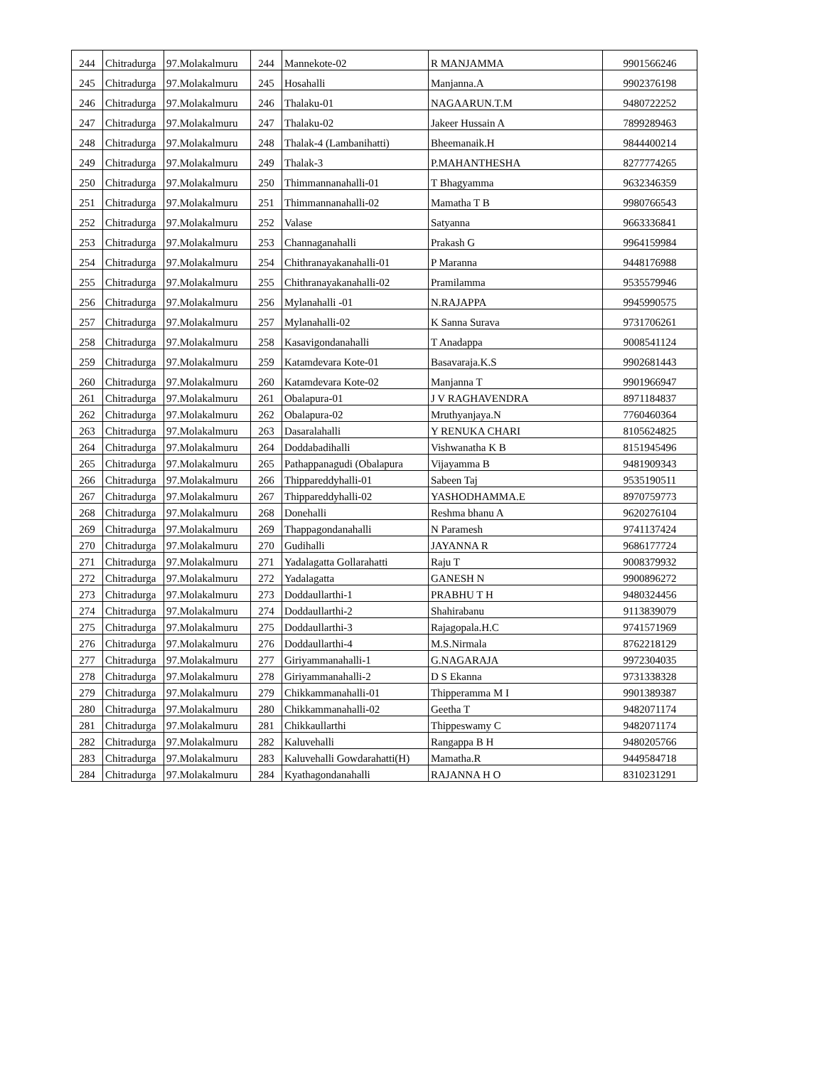| 244 | Chitradurga | 97.Molakalmuru | 244 | Mannekote-02 | R MANJAMMA | 9901566246 |
| 245 | Chitradurga | 97.Molakalmuru | 245 | Hosahalli | Manjanna.A | 9902376198 |
| 246 | Chitradurga | 97.Molakalmuru | 246 | Thalaku-01 | NAGAARUN.T.M | 9480722252 |
| 247 | Chitradurga | 97.Molakalmuru | 247 | Thalaku-02 | Jakeer Hussain A | 7899289463 |
| 248 | Chitradurga | 97.Molakalmuru | 248 | Thalak-4 (Lambanihatti) | Bheemanaik.H | 9844400214 |
| 249 | Chitradurga | 97.Molakalmuru | 249 | Thalak-3 | P.MAHANTHESHA | 8277774265 |
| 250 | Chitradurga | 97.Molakalmuru | 250 | Thimmannanahalli-01 | T Bhagyamma | 9632346359 |
| 251 | Chitradurga | 97.Molakalmuru | 251 | Thimmannanahalli-02 | Mamatha T B | 9980766543 |
| 252 | Chitradurga | 97.Molakalmuru | 252 | Valase | Satyanna | 9663336841 |
| 253 | Chitradurga | 97.Molakalmuru | 253 | Channaganahalli | Prakash G | 9964159984 |
| 254 | Chitradurga | 97.Molakalmuru | 254 | Chithranayakanahalli-01 | P Maranna | 9448176988 |
| 255 | Chitradurga | 97.Molakalmuru | 255 | Chithranayakanahalli-02 | Pramilamma | 9535579946 |
| 256 | Chitradurga | 97.Molakalmuru | 256 | Mylanahalli -01 | N.RAJAPPA | 9945990575 |
| 257 | Chitradurga | 97.Molakalmuru | 257 | Mylanahalli-02 | K Sanna Surava | 9731706261 |
| 258 | Chitradurga | 97.Molakalmuru | 258 | Kasavigondanahalli | T Anadappa | 9008541124 |
| 259 | Chitradurga | 97.Molakalmuru | 259 | Katamdevara Kote-01 | Basavaraja.K.S | 9902681443 |
| 260 | Chitradurga | 97.Molakalmuru | 260 | Katamdevara Kote-02 | Manjanna T | 9901966947 |
| 261 | Chitradurga | 97.Molakalmuru | 261 | Obalapura-01 | J V RAGHAVENDRA | 8971184837 |
| 262 | Chitradurga | 97.Molakalmuru | 262 | Obalapura-02 | Mruthyanjaya.N | 7760460364 |
| 263 | Chitradurga | 97.Molakalmuru | 263 | Dasaralahalli | Y RENUKA CHARI | 8105624825 |
| 264 | Chitradurga | 97.Molakalmuru | 264 | Doddabadihalli | Vishwanatha K B | 8151945496 |
| 265 | Chitradurga | 97.Molakalmuru | 265 | Pathappanagudi (Obalapura | Vijayamma B | 9481909343 |
| 266 | Chitradurga | 97.Molakalmuru | 266 | Thippareddyhalli-01 | Sabeen Taj | 9535190511 |
| 267 | Chitradurga | 97.Molakalmuru | 267 | Thippareddyhalli-02 | YASHODHAMMA.E | 8970759773 |
| 268 | Chitradurga | 97.Molakalmuru | 268 | Donehalli | Reshma bhanu A | 9620276104 |
| 269 | Chitradurga | 97.Molakalmuru | 269 | Thappagondanahalli | N Paramesh | 9741137424 |
| 270 | Chitradurga | 97.Molakalmuru | 270 | Gudihalli | JAYANNA R | 9686177724 |
| 271 | Chitradurga | 97.Molakalmuru | 271 | Yadalagatta Gollarahatti | Raju T | 9008379932 |
| 272 | Chitradurga | 97.Molakalmuru | 272 | Yadalagatta | GANESH N | 9900896272 |
| 273 | Chitradurga | 97.Molakalmuru | 273 | Doddaullarthi-1 | PRABHU T H | 9480324456 |
| 274 | Chitradurga | 97.Molakalmuru | 274 | Doddaullarthi-2 | Shahirabanu | 9113839079 |
| 275 | Chitradurga | 97.Molakalmuru | 275 | Doddaullarthi-3 | Rajagopala.H.C | 9741571969 |
| 276 | Chitradurga | 97.Molakalmuru | 276 | Doddaullarthi-4 | M.S.Nirmala | 8762218129 |
| 277 | Chitradurga | 97.Molakalmuru | 277 | Giriyammanahalli-1 | G.NAGARAJA | 9972304035 |
| 278 | Chitradurga | 97.Molakalmuru | 278 | Giriyammanahalli-2 | D S Ekanna | 9731338328 |
| 279 | Chitradurga | 97.Molakalmuru | 279 | Chikkammanahalli-01 | Thipperamma M I | 9901389387 |
| 280 | Chitradurga | 97.Molakalmuru | 280 | Chikkammanahalli-02 | Geetha T | 9482071174 |
| 281 | Chitradurga | 97.Molakalmuru | 281 | Chikkaullarthi | Thippeswamy C | 9482071174 |
| 282 | Chitradurga | 97.Molakalmuru | 282 | Kaluvehalli | Rangappa B H | 9480205766 |
| 283 | Chitradurga | 97.Molakalmuru | 283 | Kaluvehalli Gowdarahatti(H) | Mamatha.R | 9449584718 |
| 284 | Chitradurga | 97.Molakalmuru | 284 | Kyathagondanahalli | RAJANNA H O | 8310231291 |